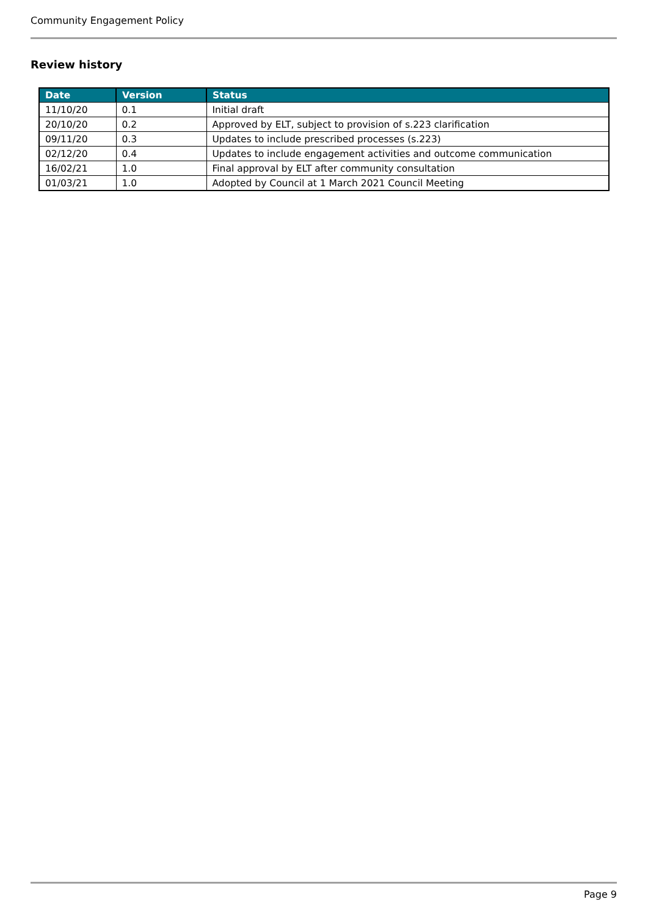Community Engagement Policy
Review history
| Date | Version | Status |
| --- | --- | --- |
| 11/10/20 | 0.1 | Initial draft |
| 20/10/20 | 0.2 | Approved by ELT, subject to provision of s.223 clarification |
| 09/11/20 | 0.3 | Updates to include prescribed processes (s.223) |
| 02/12/20 | 0.4 | Updates to include engagement activities and outcome communication |
| 16/02/21 | 1.0 | Final approval by ELT after community consultation |
| 01/03/21 | 1.0 | Adopted by Council at 1 March 2021 Council Meeting |
Page 9